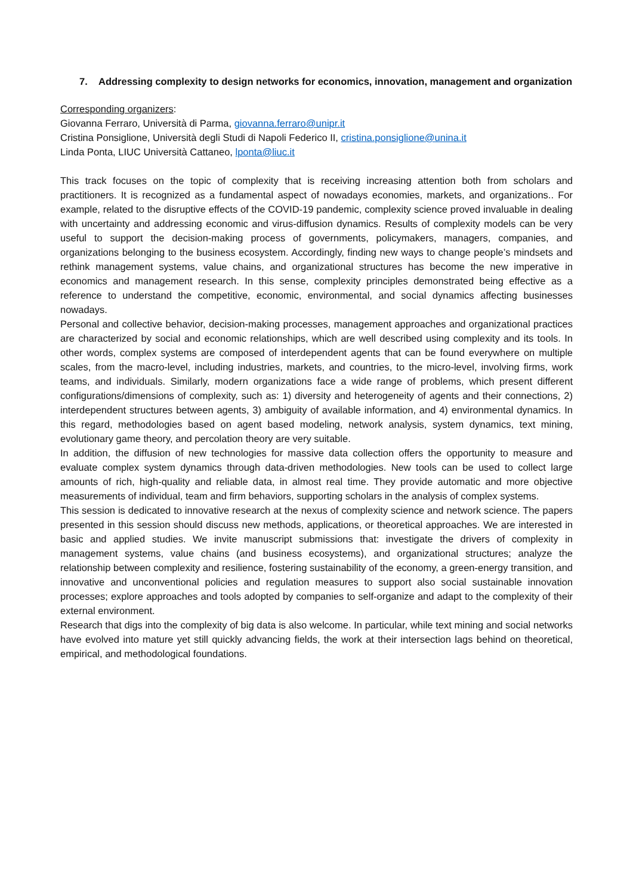7. Addressing complexity to design networks for economics, innovation, management and organization
Corresponding organizers:
Giovanna Ferraro, Università di Parma, giovanna.ferraro@unipr.it
Cristina Ponsiglione, Università degli Studi di Napoli Federico II, cristina.ponsiglione@unina.it
Linda Ponta, LIUC Università Cattaneo, lponta@liuc.it
This track focuses on the topic of complexity that is receiving increasing attention both from scholars and practitioners. It is recognized as a fundamental aspect of nowadays economies, markets, and organizations.. For example, related to the disruptive effects of the COVID-19 pandemic, complexity science proved invaluable in dealing with uncertainty and addressing economic and virus-diffusion dynamics. Results of complexity models can be very useful to support the decision-making process of governments, policymakers, managers, companies, and organizations belonging to the business ecosystem. Accordingly, finding new ways to change people’s mindsets and rethink management systems, value chains, and organizational structures has become the new imperative in economics and management research. In this sense, complexity principles demonstrated being effective as a reference to understand the competitive, economic, environmental, and social dynamics affecting businesses nowadays.
Personal and collective behavior, decision-making processes, management approaches and organizational practices are characterized by social and economic relationships, which are well described using complexity and its tools. In other words, complex systems are composed of interdependent agents that can be found everywhere on multiple scales, from the macro-level, including industries, markets, and countries, to the micro-level, involving firms, work teams, and individuals. Similarly, modern organizations face a wide range of problems, which present different configurations/dimensions of complexity, such as: 1) diversity and heterogeneity of agents and their connections, 2) interdependent structures between agents, 3) ambiguity of available information, and 4) environmental dynamics. In this regard, methodologies based on agent based modeling, network analysis, system dynamics, text mining, evolutionary game theory, and percolation theory are very suitable.
In addition, the diffusion of new technologies for massive data collection offers the opportunity to measure and evaluate complex system dynamics through data-driven methodologies. New tools can be used to collect large amounts of rich, high-quality and reliable data, in almost real time. They provide automatic and more objective measurements of individual, team and firm behaviors, supporting scholars in the analysis of complex systems.
This session is dedicated to innovative research at the nexus of complexity science and network science. The papers presented in this session should discuss new methods, applications, or theoretical approaches. We are interested in basic and applied studies. We invite manuscript submissions that: investigate the drivers of complexity in management systems, value chains (and business ecosystems), and organizational structures; analyze the relationship between complexity and resilience, fostering sustainability of the economy, a green-energy transition, and innovative and unconventional policies and regulation measures to support also social sustainable innovation processes; explore approaches and tools adopted by companies to self-organize and adapt to the complexity of their external environment.
Research that digs into the complexity of big data is also welcome. In particular, while text mining and social networks have evolved into mature yet still quickly advancing fields, the work at their intersection lags behind on theoretical, empirical, and methodological foundations.